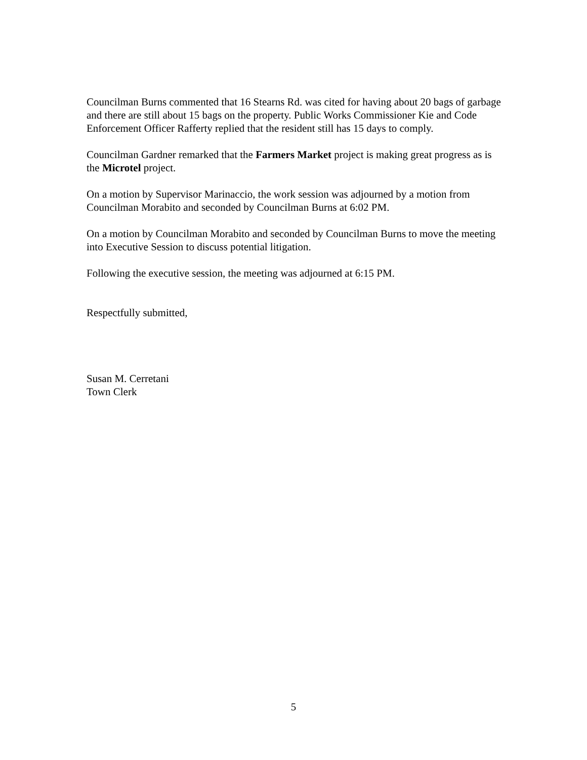Councilman Burns commented that 16 Stearns Rd. was cited for having about 20 bags of garbage and there are still about 15 bags on the property. Public Works Commissioner Kie and Code Enforcement Officer Rafferty replied that the resident still has 15 days to comply.
Councilman Gardner remarked that the Farmers Market project is making great progress as is the Microtel project.
On a motion by Supervisor Marinaccio, the work session was adjourned by a motion from Councilman Morabito and seconded by Councilman Burns at 6:02 PM.
On a motion by Councilman Morabito and seconded by Councilman Burns to move the meeting into Executive Session to discuss potential litigation.
Following the executive session, the meeting was adjourned at 6:15 PM.
Respectfully submitted,
Susan M. Cerretani
Town Clerk
5